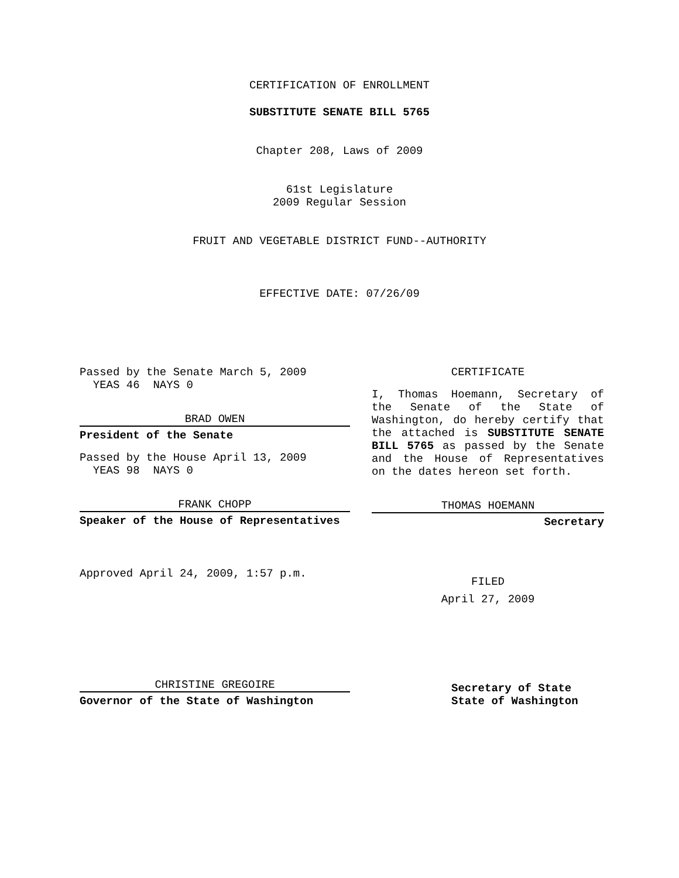CERTIFICATION OF ENROLLMENT
SUBSTITUTE SENATE BILL 5765
Chapter 208, Laws of 2009
61st Legislature
2009 Regular Session
FRUIT AND VEGETABLE DISTRICT FUND--AUTHORITY
EFFECTIVE DATE: 07/26/09
Passed by the Senate March 5, 2009
YEAS 46 NAYS 0
BRAD OWEN
President of the Senate
Passed by the House April 13, 2009
YEAS 98 NAYS 0
FRANK CHOPP
Speaker of the House of Representatives
Approved April 24, 2009, 1:57 p.m.
CHRISTINE GREGOIRE
Governor of the State of Washington
CERTIFICATE
I, Thomas Hoemann, Secretary of the Senate of the State of Washington, do hereby certify that the attached is SUBSTITUTE SENATE BILL 5765 as passed by the Senate and the House of Representatives on the dates hereon set forth.
THOMAS HOEMANN
Secretary
FILED
April 27, 2009
Secretary of State
State of Washington